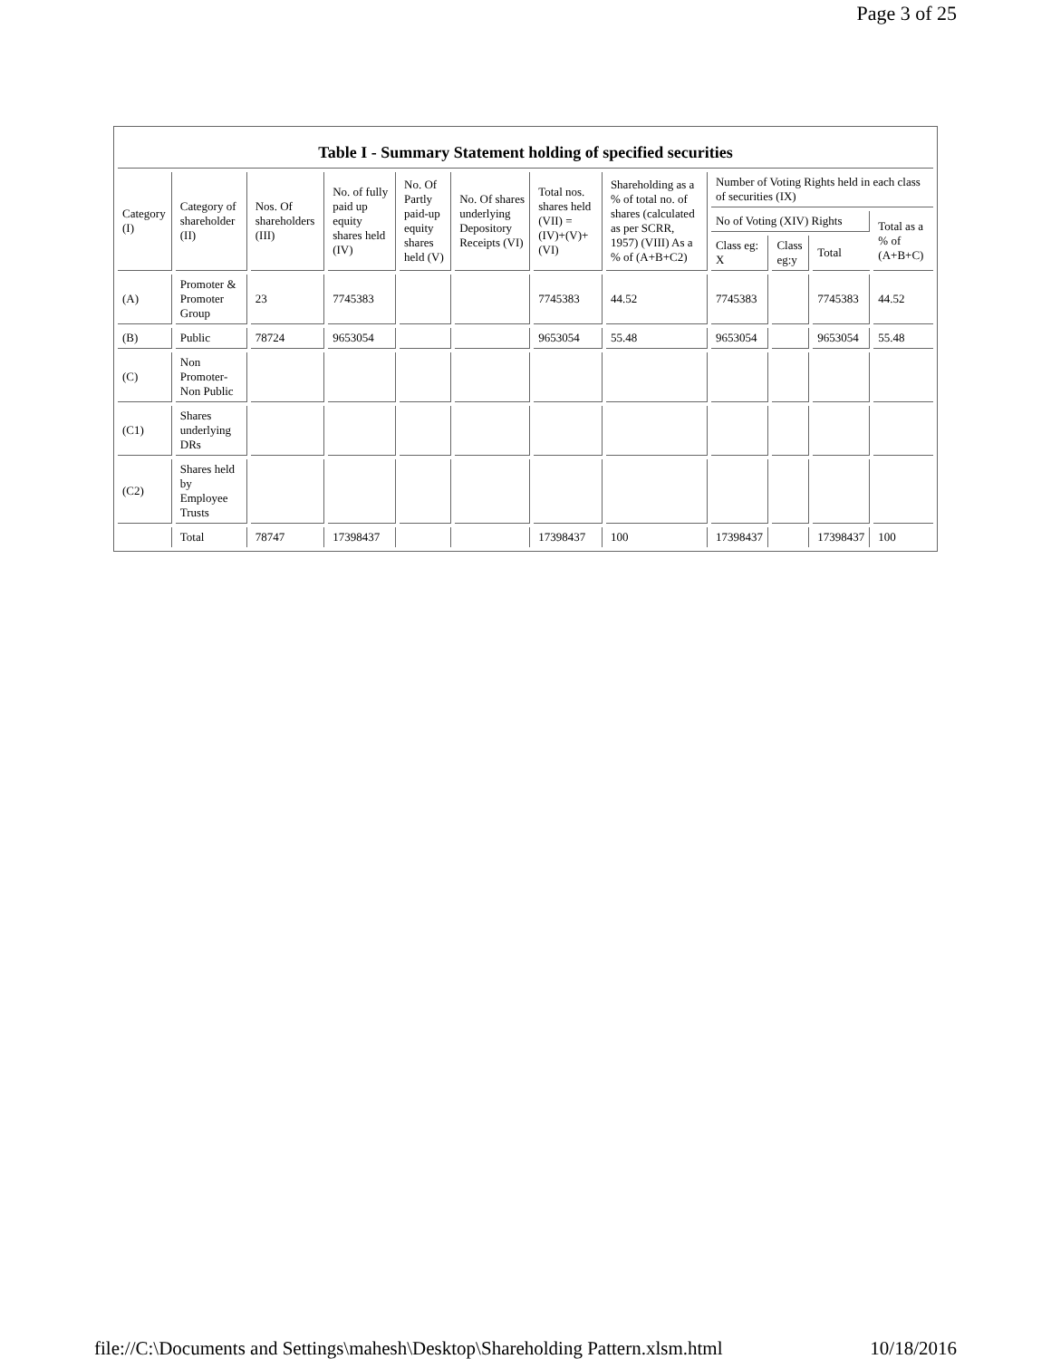Page 3 of 25
Table I - Summary Statement holding of specified securities
| Category (I) | Category of shareholder (II) | Nos. Of shareholders (III) | No. of fully paid up equity shares held (IV) | No. Of Partly paid-up equity shares held (V) | No. Of shares underlying Depository Receipts (VI) | Total nos. shares held (VII) = (IV)+(V)+ (VI) | Shareholding as a % of total no. of shares (calculated as per SCRR, 1957) (VIII) As a % of (A+B+C2) | Number of Voting Rights held in each class of securities (IX) | | | |
| --- | --- | --- | --- | --- | --- | --- | --- | --- | --- | --- | --- |
| | | | | | | | | No of Voting (XIV) Rights | | | Total as a % of (A+B+C) |
| | | | | | | | | Class eg: X | Class eg:y | Total | |
| (A) | Promoter & Promoter Group | 23 | 7745383 | | | 7745383 | 44.52 | 7745383 | | 7745383 | 44.52 |
| (B) | Public | 78724 | 9653054 | | | 9653054 | 55.48 | 9653054 | | 9653054 | 55.48 |
| (C) | Non Promoter- Non Public | | | | | | | | | | |
| (C1) | Shares underlying DRs | | | | | | | | | | |
| (C2) | Shares held by Employee Trusts | | | | | | | | | | |
| | Total | 78747 | 17398437 | | | 17398437 | 100 | 17398437 | | 17398437 | 100 |
file://C:\Documents and Settings\mahesh\Desktop\Shareholding Pattern.xlsm.html 10/18/2016